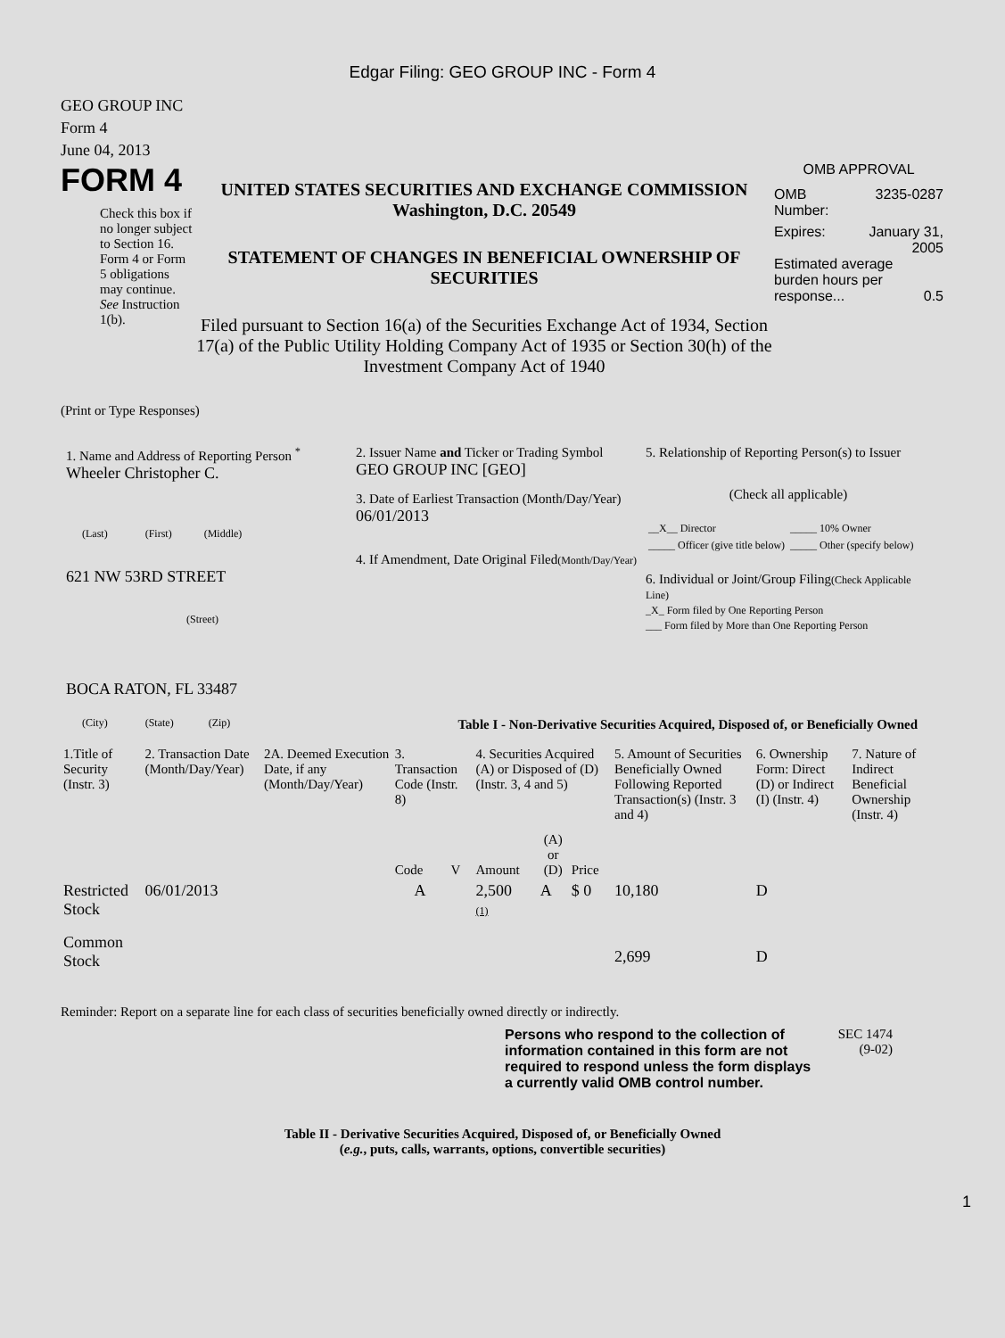Edgar Filing: GEO GROUP INC - Form 4
GEO GROUP INC
Form 4
June 04, 2013
FORM 4
Check this box if no longer subject to Section 16. Form 4 or Form 5 obligations may continue. See Instruction 1(b).
UNITED STATES SECURITIES AND EXCHANGE COMMISSION
Washington, D.C. 20549
STATEMENT OF CHANGES IN BENEFICIAL OWNERSHIP OF SECURITIES
Filed pursuant to Section 16(a) of the Securities Exchange Act of 1934, Section 17(a) of the Public Utility Holding Company Act of 1935 or Section 30(h) of the Investment Company Act of 1940
OMB APPROVAL
OMB
Number: 3235-0287
Expires: January 31,
2005
Estimated average burden hours per response... 0.5
(Print or Type Responses)
1. Name and Address of Reporting Person <sup>*</sup>
Wheeler Christopher C.
(Last) (First) (Middle)
621 NW 53RD STREET
(Street)
BOCA RATON, FL 33487
(City) (State) (Zip)
2. Issuer Name and Ticker or Trading Symbol
GEO GROUP INC [GEO]
3. Date of Earliest Transaction (Month/Day/Year)
06/01/2013
4. If Amendment, Date Original Filed(Month/Day/Year)
5. Relationship of Reporting Person(s) to Issuer
(Check all applicable)
| __X__ Director | _____ 10% Owner |
| _____ Officer (give title below) | _____ Other (specify below) |
6. Individual or Joint/Group Filing(Check Applicable Line)
_X_ Form filed by One Reporting Person
___ Form filed by More than One Reporting Person
Table I - Non-Derivative Securities Acquired, Disposed of, or Beneficially Owned
| 1.Title of Security (Instr. 3) | 2. Transaction Date (Month/Day/Year) | 2A. Deemed Execution Date, if any (Month/Day/Year) | 3. Transaction Code (Instr. 8) | | 4. Securities Acquired (A) or Disposed of (D) (Instr. 3, 4 and 5) | | | 5. Amount of Securities Beneficially Owned Following Reported Transaction(s) (Instr. 3 and 4) | 6. Ownership Form: Direct (D) or Indirect (I) (Instr. 4) | 7. Nature of Indirect Beneficial Ownership (Instr. 4) |
| --- | --- | --- | --- | --- | --- | --- | --- | --- | --- | --- |
| | | | Code | V | Amount | (A) or (D) | Price | | | |
| Restricted Stock | 06/01/2013 | | A | | 2,500 (1) | A | $ 0 | 10,180 | D | |
| Common Stock | | | | | | | | 2,699 | D | |
Reminder: Report on a separate line for each class of securities beneficially owned directly or indirectly.
Persons who respond to the collection of information contained in this form are not required to respond unless the form displays a currently valid OMB control number.
SEC 1474
(9-02)
Table II - Derivative Securities Acquired, Disposed of, or Beneficially Owned
(e.g., puts, calls, warrants, options, convertible securities)
1